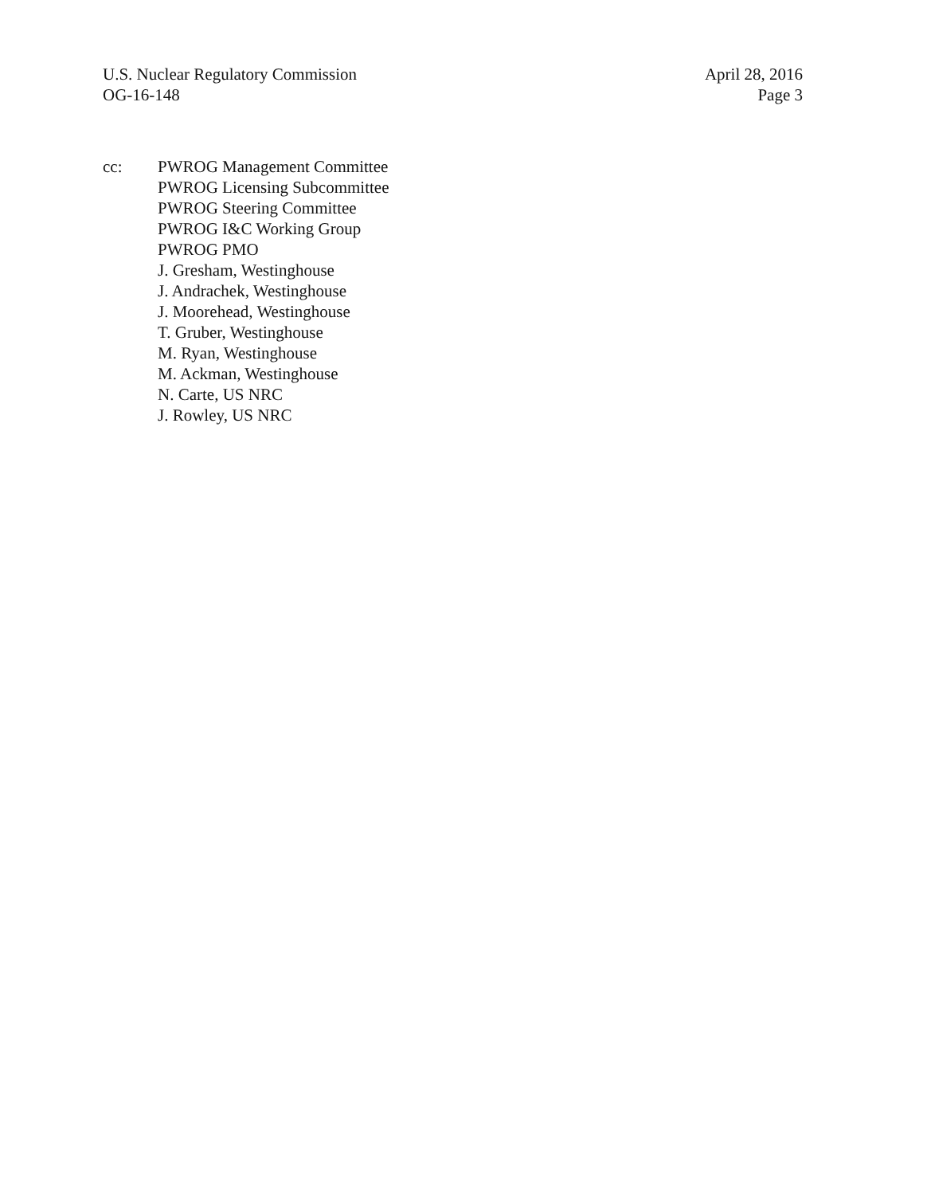U.S. Nuclear Regulatory Commission
OG-16-148
April 28, 2016
Page 3
cc: PWROG Management Committee
PWROG Licensing Subcommittee
PWROG Steering Committee
PWROG I&C Working Group
PWROG PMO
J. Gresham, Westinghouse
J. Andrachek, Westinghouse
J. Moorehead, Westinghouse
T. Gruber, Westinghouse
M. Ryan, Westinghouse
M. Ackman, Westinghouse
N. Carte, US NRC
J. Rowley, US NRC